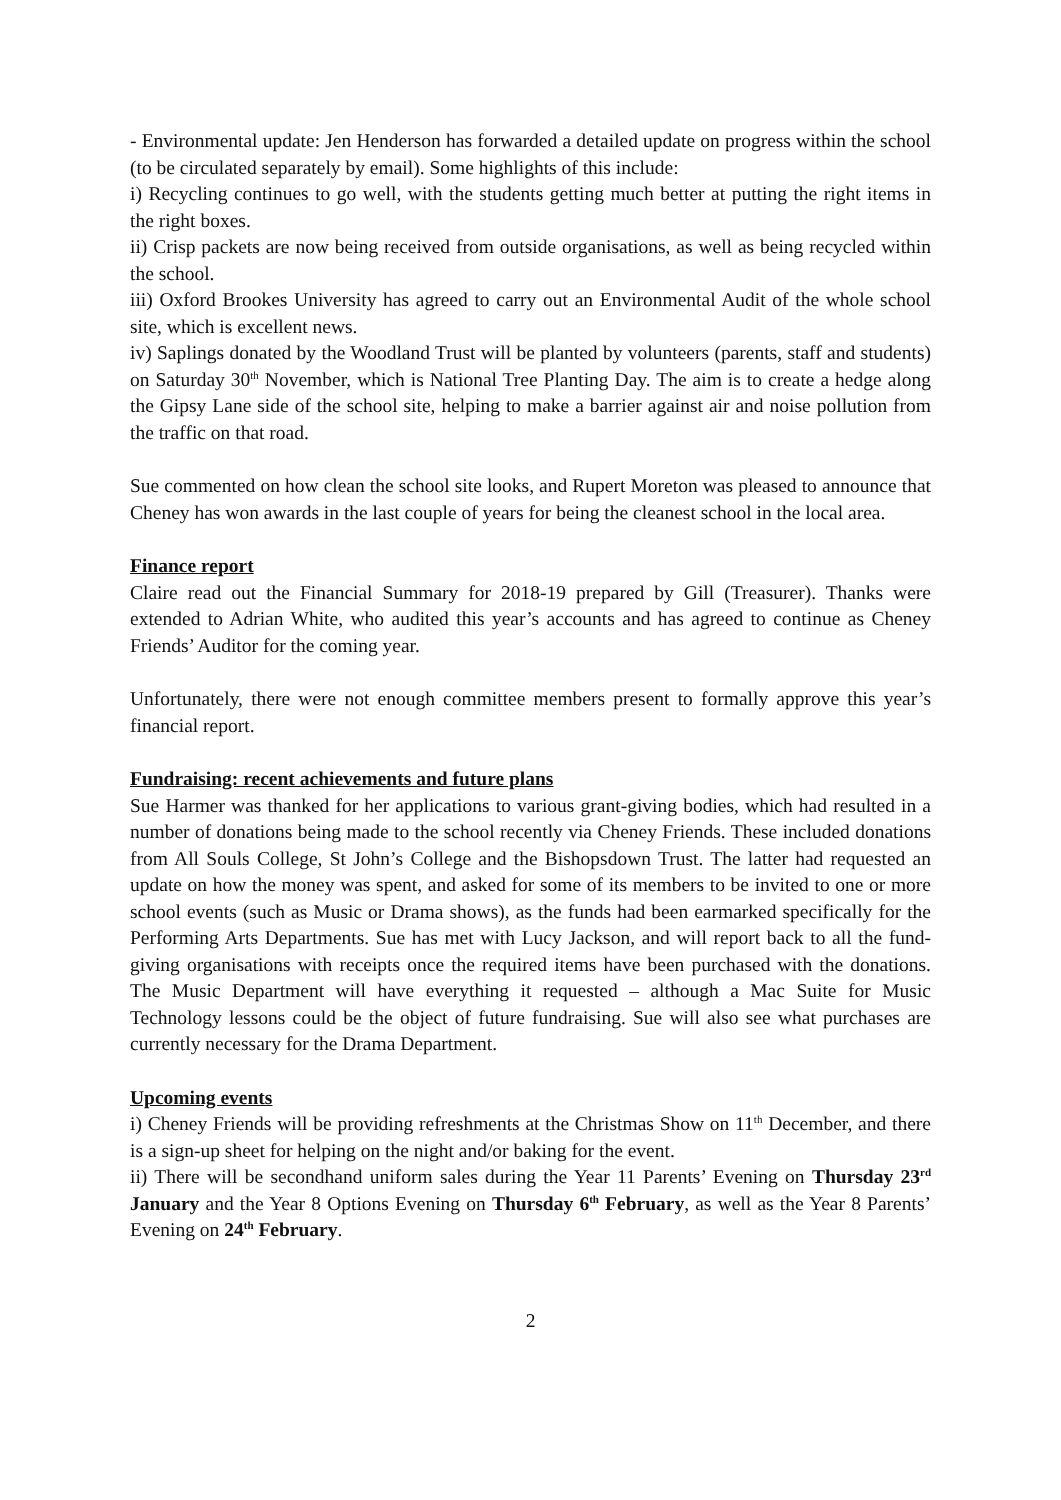- Environmental update: Jen Henderson has forwarded a detailed update on progress within the school (to be circulated separately by email). Some highlights of this include:
i) Recycling continues to go well, with the students getting much better at putting the right items in the right boxes.
ii) Crisp packets are now being received from outside organisations, as well as being recycled within the school.
iii) Oxford Brookes University has agreed to carry out an Environmental Audit of the whole school site, which is excellent news.
iv) Saplings donated by the Woodland Trust will be planted by volunteers (parents, staff and students) on Saturday 30<sup>th</sup> November, which is National Tree Planting Day. The aim is to create a hedge along the Gipsy Lane side of the school site, helping to make a barrier against air and noise pollution from the traffic on that road.
Sue commented on how clean the school site looks, and Rupert Moreton was pleased to announce that Cheney has won awards in the last couple of years for being the cleanest school in the local area.
Finance report
Claire read out the Financial Summary for 2018-19 prepared by Gill (Treasurer). Thanks were extended to Adrian White, who audited this year’s accounts and has agreed to continue as Cheney Friends’ Auditor for the coming year.
Unfortunately, there were not enough committee members present to formally approve this year’s financial report.
Fundraising: recent achievements and future plans
Sue Harmer was thanked for her applications to various grant-giving bodies, which had resulted in a number of donations being made to the school recently via Cheney Friends. These included donations from All Souls College, St John’s College and the Bishopsdown Trust. The latter had requested an update on how the money was spent, and asked for some of its members to be invited to one or more school events (such as Music or Drama shows), as the funds had been earmarked specifically for the Performing Arts Departments. Sue has met with Lucy Jackson, and will report back to all the fund-giving organisations with receipts once the required items have been purchased with the donations. The Music Department will have everything it requested – although a Mac Suite for Music Technology lessons could be the object of future fundraising. Sue will also see what purchases are currently necessary for the Drama Department.
Upcoming events
i) Cheney Friends will be providing refreshments at the Christmas Show on 11<sup>th</sup> December, and there is a sign-up sheet for helping on the night and/or baking for the event.
ii) There will be secondhand uniform sales during the Year 11 Parents’ Evening on Thursday 23<sup>rd</sup> January and the Year 8 Options Evening on Thursday 6<sup>th</sup> February, as well as the Year 8 Parents’ Evening on 24<sup>th</sup> February.
2